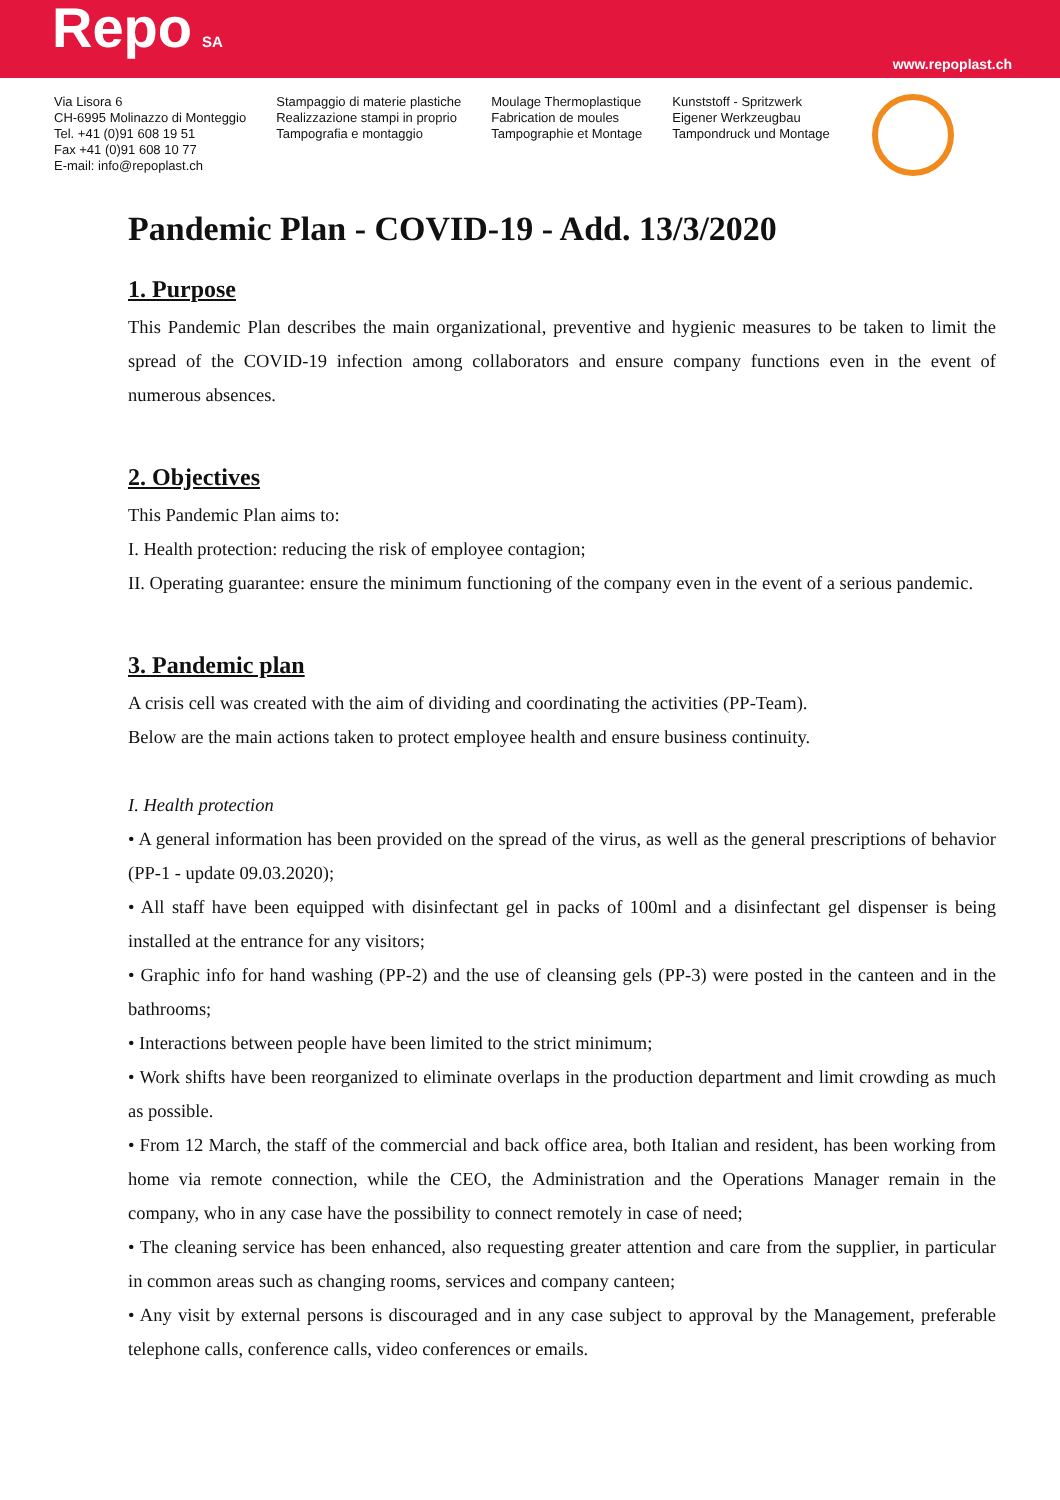Repo SA
www.repoplast.ch
Via Lisora 6
CH-6995 Molinazzo di Monteggio
Tel. +41 (0)91 608 19 51
Fax +41 (0)91 608 10 77
E-mail: info@repoplast.ch
Stampaggio di materie plastiche
Realizzazione stampi in proprio
Tampografia e montaggio
Moulage Thermoplastique
Fabrication de moules
Tampographie et Montage
Kunststoff - Spritzwerk
Eigener Werkzeugbau
Tampondruck und Montage
Pandemic Plan - COVID-19 - Add. 13/3/2020
1. Purpose
This Pandemic Plan describes the main organizational, preventive and hygienic measures to be taken to limit the spread of the COVID-19 infection among collaborators and ensure company functions even in the event of numerous absences.
2. Objectives
This Pandemic Plan aims to:
I. Health protection: reducing the risk of employee contagion;
II. Operating guarantee: ensure the minimum functioning of the company even in the event of a serious pandemic.
3. Pandemic plan
A crisis cell was created with the aim of dividing and coordinating the activities (PP-Team).
Below are the main actions taken to protect employee health and ensure business continuity.
I. Health protection
• A general information has been provided on the spread of the virus, as well as the general prescriptions of behavior (PP-1 - update 09.03.2020);
• All staff have been equipped with disinfectant gel in packs of 100ml and a disinfectant gel dispenser is being installed at the entrance for any visitors;
• Graphic info for hand washing (PP-2) and the use of cleansing gels (PP-3) were posted in the canteen and in the bathrooms;
• Interactions between people have been limited to the strict minimum;
• Work shifts have been reorganized to eliminate overlaps in the production department and limit crowding as much as possible.
• From 12 March, the staff of the commercial and back office area, both Italian and resident, has been working from home via remote connection, while the CEO, the Administration and the Operations Manager remain in the company, who in any case have the possibility to connect remotely in case of need;
• The cleaning service has been enhanced, also requesting greater attention and care from the supplier, in particular in common areas such as changing rooms, services and company canteen;
• Any visit by external persons is discouraged and in any case subject to approval by the Management, preferable telephone calls, conference calls, video conferences or emails.